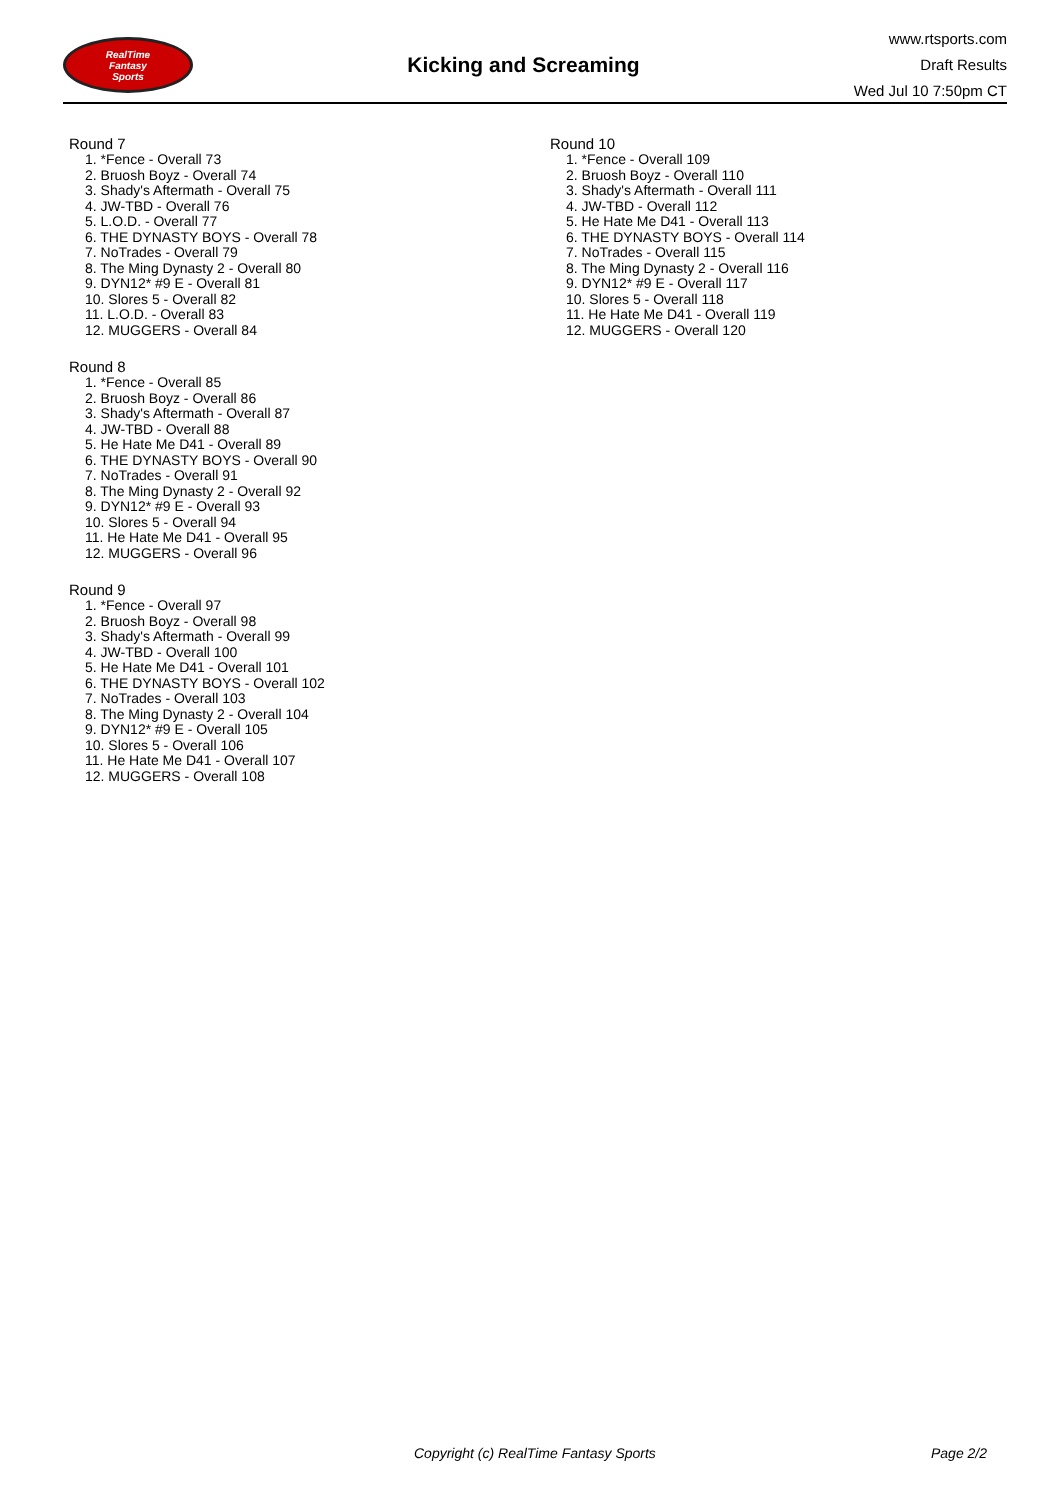RealTime
Fantasy
Sports
Kicking and Screaming
www.rtsports.com
Draft Results
Wed Jul 10 7:50pm CT
Round 7
1. *Fence - Overall 73
2. Bruosh Boyz - Overall 74
3. Shady's Aftermath - Overall 75
4. JW-TBD - Overall 76
5. L.O.D. - Overall 77
6. THE DYNASTY BOYS - Overall 78
7. NoTrades - Overall 79
8. The Ming Dynasty 2 - Overall 80
9. DYN12* #9 E - Overall 81
10. Slores 5 - Overall 82
11. L.O.D. - Overall 83
12. MUGGERS - Overall 84
Round 8
1. *Fence - Overall 85
2. Bruosh Boyz - Overall 86
3. Shady's Aftermath - Overall 87
4. JW-TBD - Overall 88
5. He Hate Me D41 - Overall 89
6. THE DYNASTY BOYS - Overall 90
7. NoTrades - Overall 91
8. The Ming Dynasty 2 - Overall 92
9. DYN12* #9 E - Overall 93
10. Slores 5 - Overall 94
11. He Hate Me D41 - Overall 95
12. MUGGERS - Overall 96
Round 9
1. *Fence - Overall 97
2. Bruosh Boyz - Overall 98
3. Shady's Aftermath - Overall 99
4. JW-TBD - Overall 100
5. He Hate Me D41 - Overall 101
6. THE DYNASTY BOYS - Overall 102
7. NoTrades - Overall 103
8. The Ming Dynasty 2 - Overall 104
9. DYN12* #9 E - Overall 105
10. Slores 5 - Overall 106
11. He Hate Me D41 - Overall 107
12. MUGGERS - Overall 108
Round 10
1. *Fence - Overall 109
2. Bruosh Boyz - Overall 110
3. Shady's Aftermath - Overall 111
4. JW-TBD - Overall 112
5. He Hate Me D41 - Overall 113
6. THE DYNASTY BOYS - Overall 114
7. NoTrades - Overall 115
8. The Ming Dynasty 2 - Overall 116
9. DYN12* #9 E - Overall 117
10. Slores 5 - Overall 118
11. He Hate Me D41 - Overall 119
12. MUGGERS - Overall 120
Copyright (c) RealTime Fantasy Sports Page 2/2